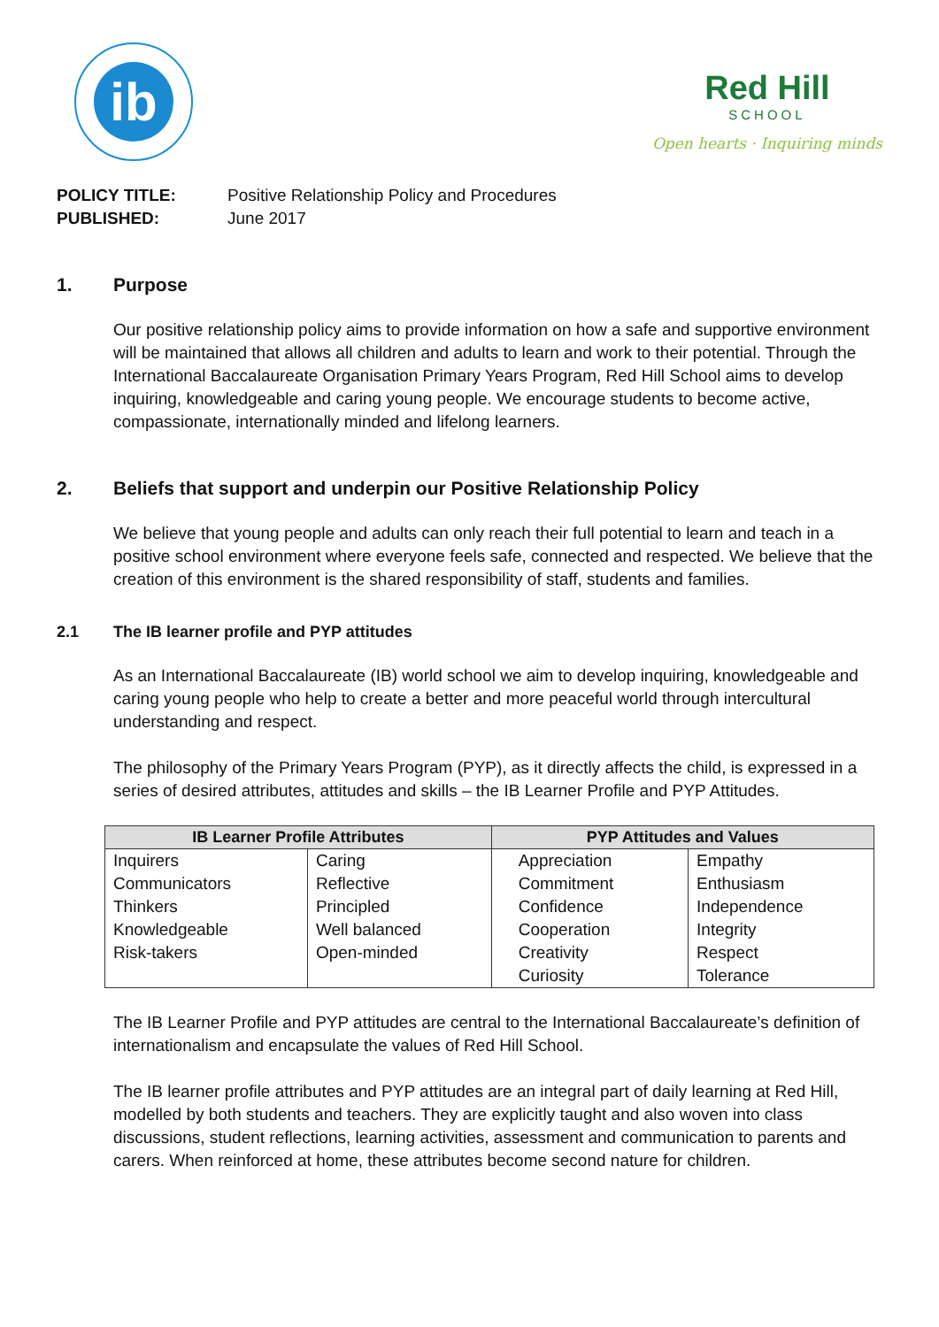ib
Red Hill
SCHOOL
Open hearts · Inquiring minds
POLICY TITLE:
Positive Relationship Policy and Procedures
PUBLISHED:
June 2017
1. Purpose
Our positive relationship policy aims to provide information on how a safe and supportive environment will be maintained that allows all children and adults to learn and work to their potential. Through the International Baccalaureate Organisation Primary Years Program, Red Hill School aims to develop inquiring, knowledgeable and caring young people. We encourage students to become active, compassionate, internationally minded and lifelong learners.
2. Beliefs that support and underpin our Positive Relationship Policy
We believe that young people and adults can only reach their full potential to learn and teach in a positive school environment where everyone feels safe, connected and respected. We believe that the creation of this environment is the shared responsibility of staff, students and families.
2.1 The IB learner profile and PYP attitudes
As an International Baccalaureate (IB) world school we aim to develop inquiring, knowledgeable and caring young people who help to create a better and more peaceful world through intercultural understanding and respect.
The philosophy of the Primary Years Program (PYP), as it directly affects the child, is expressed in a series of desired attributes, attitudes and skills – the IB Learner Profile and PYP Attitudes.
| IB Learner Profile Attributes | | PYP Attitudes and Values | |
| --- | --- | --- | --- |
| Inquirers | Caring | Appreciation | Empathy |
| Communicators | Reflective | Commitment | Enthusiasm |
| Thinkers | Principled | Confidence | Independence |
| Knowledgeable | Well balanced | Cooperation | Integrity |
| Risk-takers | Open-minded | Creativity | Respect |
| | | Curiosity | Tolerance |
The IB Learner Profile and PYP attitudes are central to the International Baccalaureate’s definition of internationalism and encapsulate the values of Red Hill School.
The IB learner profile attributes and PYP attitudes are an integral part of daily learning at Red Hill, modelled by both students and teachers. They are explicitly taught and also woven into class discussions, student reflections, learning activities, assessment and communication to parents and carers. When reinforced at home, these attributes become second nature for children.